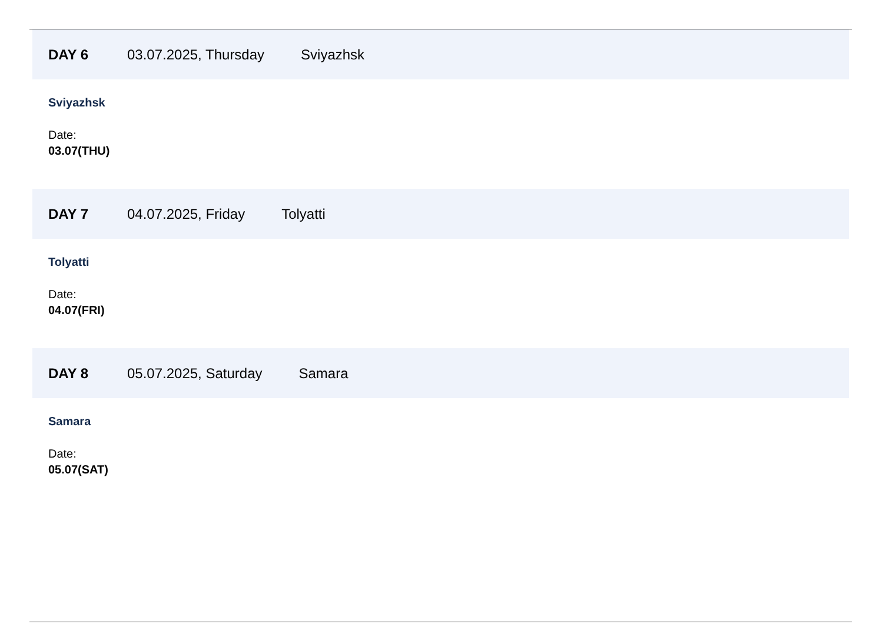DAY 6 03.07.2025, Thursday Sviyazhsk
Sviyazhsk
Date:
03.07(THU)
DAY 7 04.07.2025, Friday Tolyatti
Tolyatti
Date:
04.07(FRI)
DAY 8 05.07.2025, Saturday Samara
Samara
Date:
05.07(SAT)